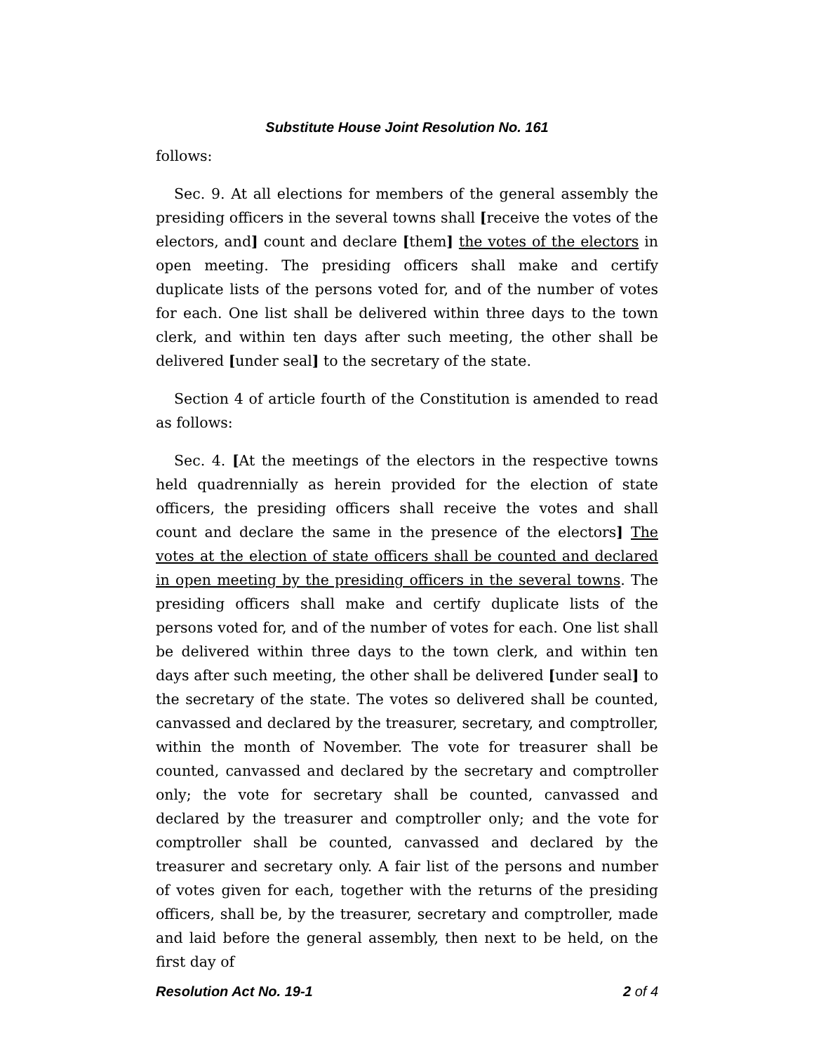Substitute House Joint Resolution No. 161
follows:
Sec. 9. At all elections for members of the general assembly the presiding officers in the several towns shall [receive the votes of the electors, and] count and declare [them] the votes of the electors in open meeting. The presiding officers shall make and certify duplicate lists of the persons voted for, and of the number of votes for each. One list shall be delivered within three days to the town clerk, and within ten days after such meeting, the other shall be delivered [under seal] to the secretary of the state.
Section 4 of article fourth of the Constitution is amended to read as follows:
Sec. 4. [At the meetings of the electors in the respective towns held quadrennially as herein provided for the election of state officers, the presiding officers shall receive the votes and shall count and declare the same in the presence of the electors] The votes at the election of state officers shall be counted and declared in open meeting by the presiding officers in the several towns. The presiding officers shall make and certify duplicate lists of the persons voted for, and of the number of votes for each. One list shall be delivered within three days to the town clerk, and within ten days after such meeting, the other shall be delivered [under seal] to the secretary of the state. The votes so delivered shall be counted, canvassed and declared by the treasurer, secretary, and comptroller, within the month of November. The vote for treasurer shall be counted, canvassed and declared by the secretary and comptroller only; the vote for secretary shall be counted, canvassed and declared by the treasurer and comptroller only; and the vote for comptroller shall be counted, canvassed and declared by the treasurer and secretary only. A fair list of the persons and number of votes given for each, together with the returns of the presiding officers, shall be, by the treasurer, secretary and comptroller, made and laid before the general assembly, then next to be held, on the first day of
Resolution Act No. 19-1 2 of 4